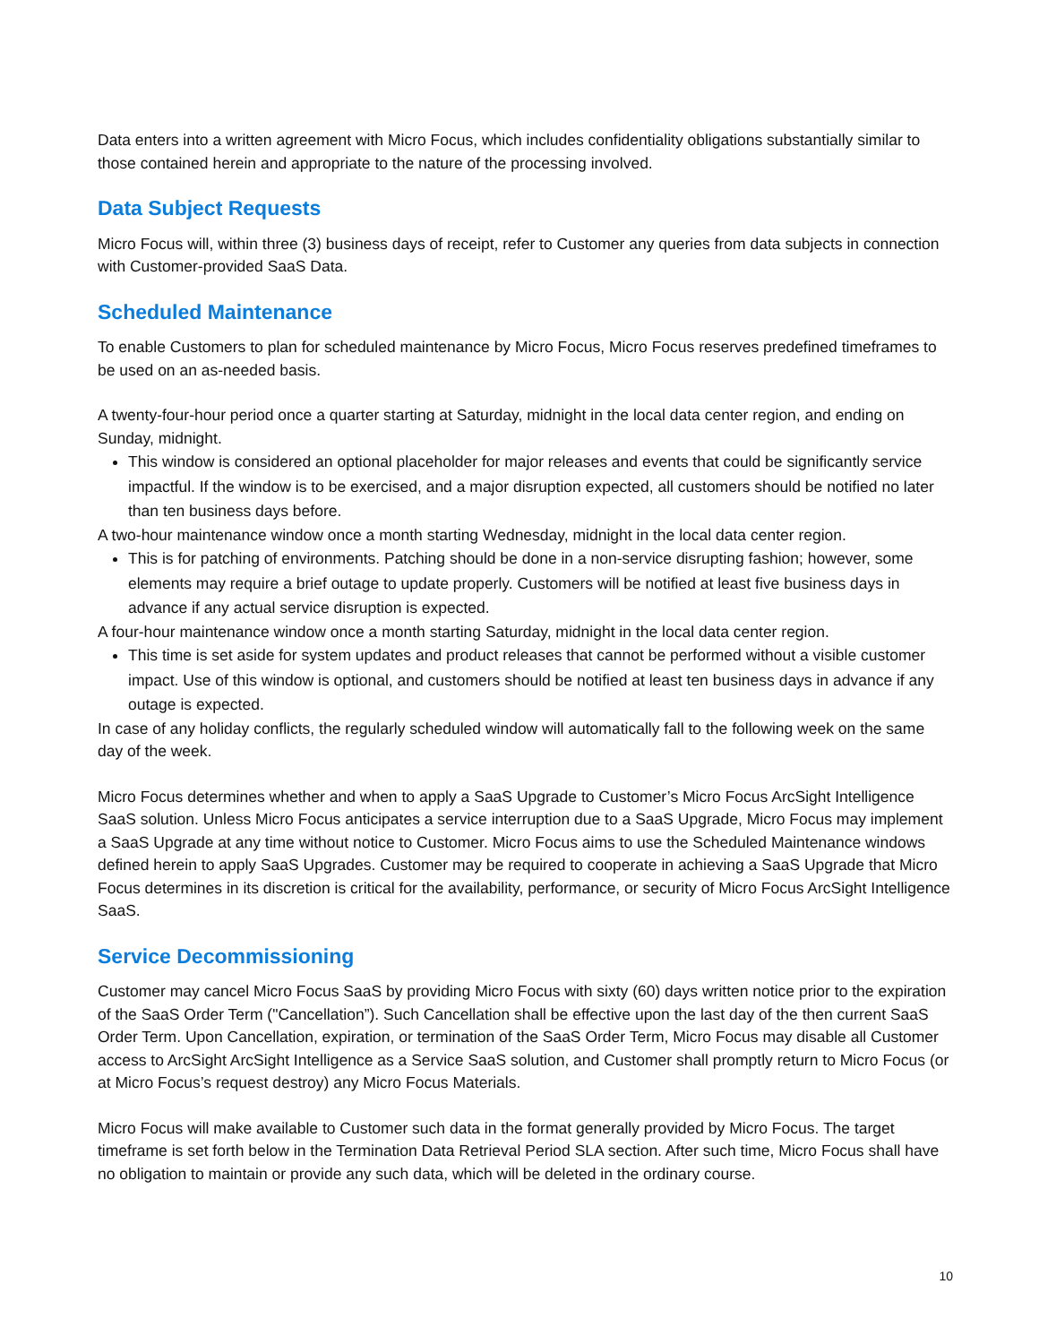Data enters into a written agreement with Micro Focus, which includes confidentiality obligations substantially similar to those contained herein and appropriate to the nature of the processing involved.
Data Subject Requests
Micro Focus will, within three (3) business days of receipt, refer to Customer any queries from data subjects in connection with Customer-provided SaaS Data.
Scheduled Maintenance
To enable Customers to plan for scheduled maintenance by Micro Focus, Micro Focus reserves predefined timeframes to be used on an as-needed basis.
A twenty-four-hour period once a quarter starting at Saturday, midnight in the local data center region, and ending on Sunday, midnight.
This window is considered an optional placeholder for major releases and events that could be significantly service impactful. If the window is to be exercised, and a major disruption expected, all customers should be notified no later than ten business days before.
A two-hour maintenance window once a month starting Wednesday, midnight in the local data center region.
This is for patching of environments. Patching should be done in a non-service disrupting fashion; however, some elements may require a brief outage to update properly. Customers will be notified at least five business days in advance if any actual service disruption is expected.
A four-hour maintenance window once a month starting Saturday, midnight in the local data center region.
This time is set aside for system updates and product releases that cannot be performed without a visible customer impact. Use of this window is optional, and customers should be notified at least ten business days in advance if any outage is expected.
In case of any holiday conflicts, the regularly scheduled window will automatically fall to the following week on the same day of the week.
Micro Focus determines whether and when to apply a SaaS Upgrade to Customer’s Micro Focus ArcSight Intelligence SaaS solution. Unless Micro Focus anticipates a service interruption due to a SaaS Upgrade, Micro Focus may implement a SaaS Upgrade at any time without notice to Customer. Micro Focus aims to use the Scheduled Maintenance windows defined herein to apply SaaS Upgrades. Customer may be required to cooperate in achieving a SaaS Upgrade that Micro Focus determines in its discretion is critical for the availability, performance, or security of Micro Focus ArcSight Intelligence SaaS.
Service Decommissioning
Customer may cancel Micro Focus SaaS by providing Micro Focus with sixty (60) days written notice prior to the expiration of the SaaS Order Term ("Cancellation”). Such Cancellation shall be effective upon the last day of the then current SaaS Order Term. Upon Cancellation, expiration, or termination of the SaaS Order Term, Micro Focus may disable all Customer access to ArcSight ArcSight Intelligence as a Service SaaS solution, and Customer shall promptly return to Micro Focus (or at Micro Focus’s request destroy) any Micro Focus Materials.
Micro Focus will make available to Customer such data in the format generally provided by Micro Focus. The target timeframe is set forth below in the Termination Data Retrieval Period SLA section. After such time, Micro Focus shall have no obligation to maintain or provide any such data, which will be deleted in the ordinary course.
10